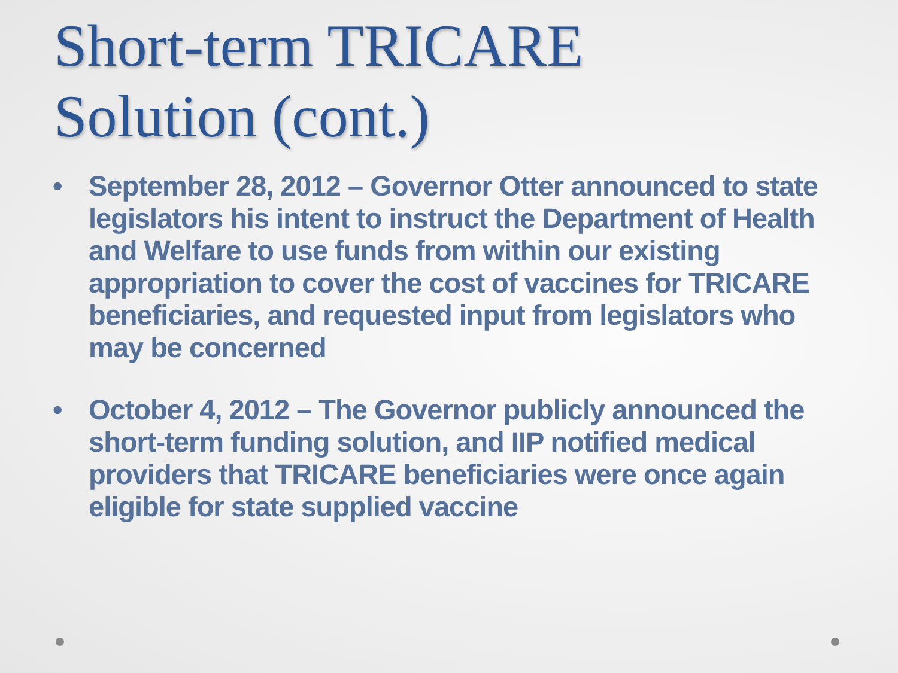Short-term TRICARE
Solution (cont.)
• September 28, 2012 – Governor Otter announced to state legislators his intent to instruct the Department of Health and Welfare to use funds from within our existing appropriation to cover the cost of vaccines for TRICARE beneficiaries, and requested input from legislators who may be concerned
• October 4, 2012 – The Governor publicly announced the short-term funding solution, and IIP notified medical providers that TRICARE beneficiaries were once again eligible for state supplied vaccine